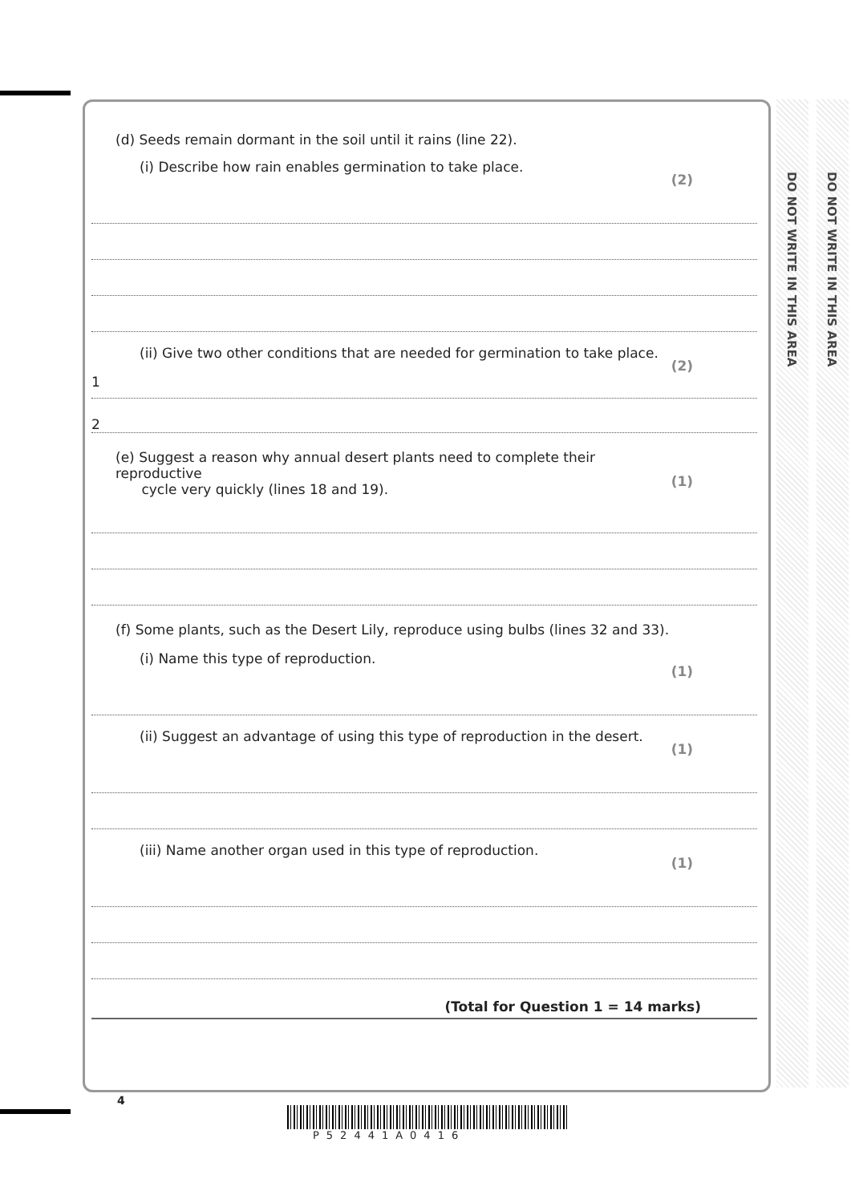DO NOT WRITE IN THIS AREA
DO NOT WRITE IN THIS AREA
(d) Seeds remain dormant in the soil until it rains (line 22).
(i) Describe how rain enables germination to take place. (2)
(ii) Give two other conditions that are needed for germination to take place. (2)
1
2
(e) Suggest a reason why annual desert plants need to complete their reproductive
cycle very quickly (lines 18 and 19). (1)
(f) Some plants, such as the Desert Lily, reproduce using bulbs (lines 32 and 33).
(i) Name this type of reproduction. (1)
(ii) Suggest an advantage of using this type of reproduction in the desert. (1)
(iii) Name another organ used in this type of reproduction. (1)
(Total for Question 1 = 14 marks)
4
P52441A0416